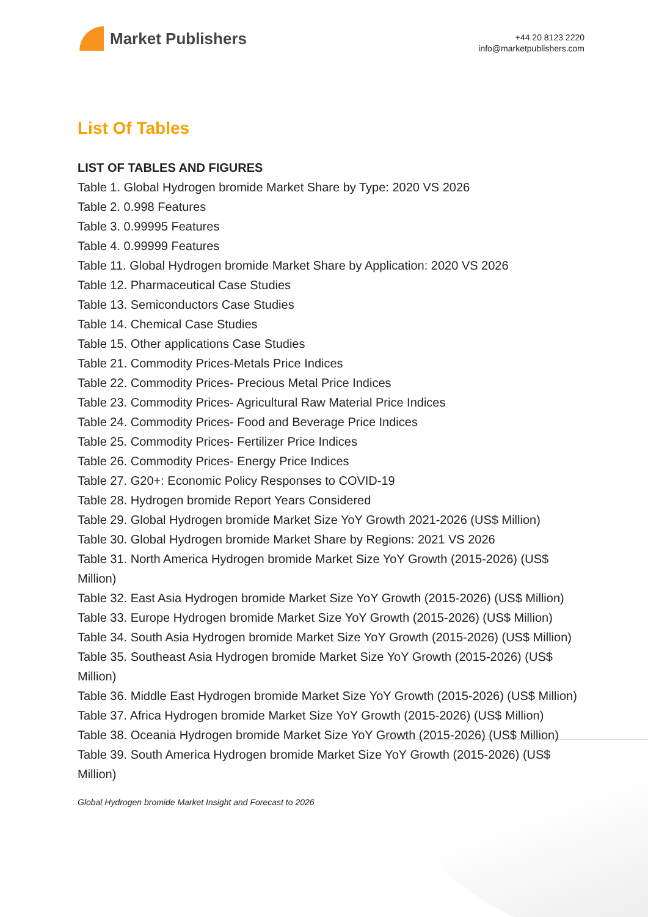Market Publishers
+44 20 8123 2220
info@marketpublishers.com
List Of Tables
LIST OF TABLES AND FIGURES
Table 1. Global Hydrogen bromide Market Share by Type: 2020 VS 2026
Table 2. 0.998 Features
Table 3. 0.99995 Features
Table 4. 0.99999 Features
Table 11. Global Hydrogen bromide Market Share by Application: 2020 VS 2026
Table 12. Pharmaceutical Case Studies
Table 13. Semiconductors Case Studies
Table 14. Chemical Case Studies
Table 15. Other applications Case Studies
Table 21. Commodity Prices-Metals Price Indices
Table 22. Commodity Prices- Precious Metal Price Indices
Table 23. Commodity Prices- Agricultural Raw Material Price Indices
Table 24. Commodity Prices- Food and Beverage Price Indices
Table 25. Commodity Prices- Fertilizer Price Indices
Table 26. Commodity Prices- Energy Price Indices
Table 27. G20+: Economic Policy Responses to COVID-19
Table 28. Hydrogen bromide Report Years Considered
Table 29. Global Hydrogen bromide Market Size YoY Growth 2021-2026 (US$ Million)
Table 30. Global Hydrogen bromide Market Share by Regions: 2021 VS 2026
Table 31. North America Hydrogen bromide Market Size YoY Growth (2015-2026) (US$ Million)
Table 32. East Asia Hydrogen bromide Market Size YoY Growth (2015-2026) (US$ Million)
Table 33. Europe Hydrogen bromide Market Size YoY Growth (2015-2026) (US$ Million)
Table 34. South Asia Hydrogen bromide Market Size YoY Growth (2015-2026) (US$ Million)
Table 35. Southeast Asia Hydrogen bromide Market Size YoY Growth (2015-2026) (US$ Million)
Table 36. Middle East Hydrogen bromide Market Size YoY Growth (2015-2026) (US$ Million)
Table 37. Africa Hydrogen bromide Market Size YoY Growth (2015-2026) (US$ Million)
Table 38. Oceania Hydrogen bromide Market Size YoY Growth (2015-2026) (US$ Million)
Table 39. South America Hydrogen bromide Market Size YoY Growth (2015-2026) (US$ Million)
Global Hydrogen bromide Market Insight and Forecast to 2026